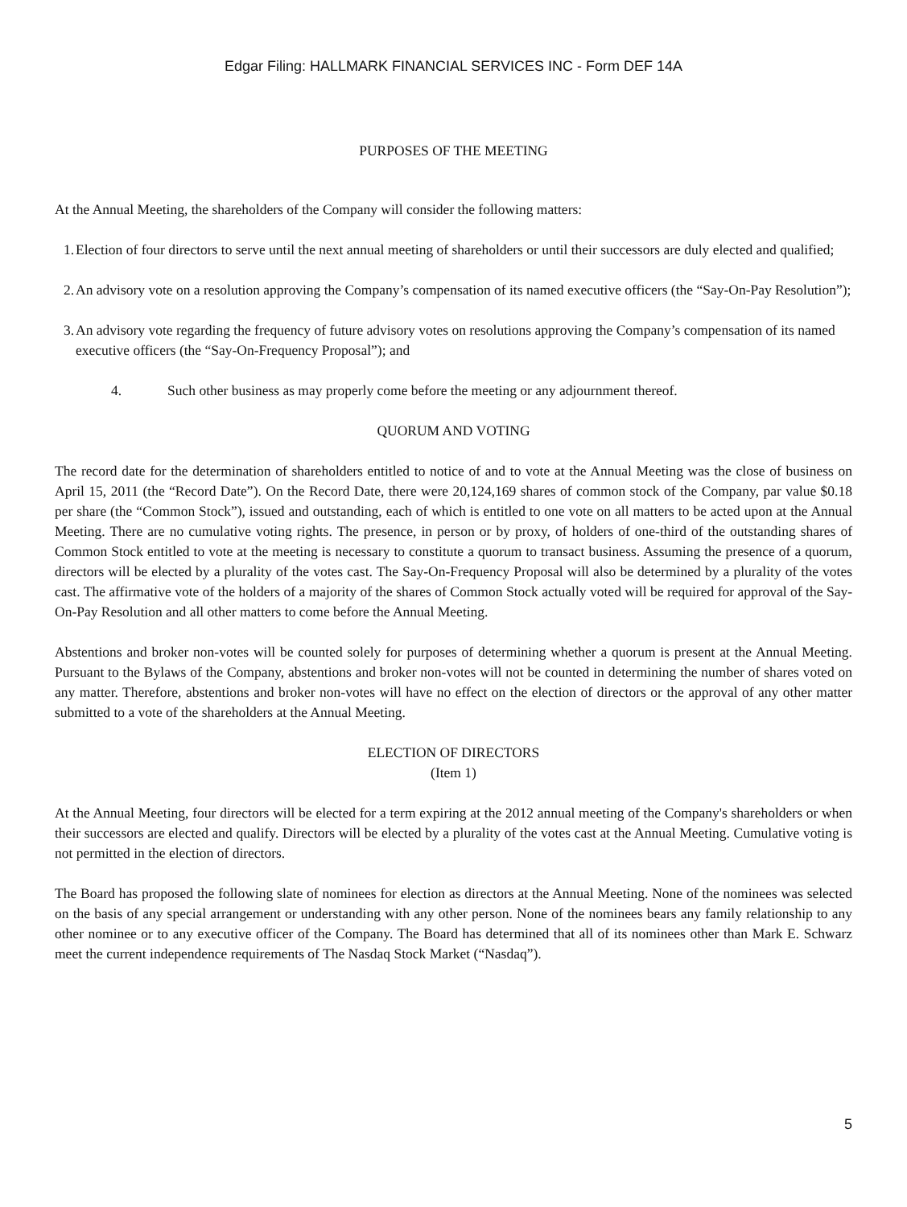Edgar Filing: HALLMARK FINANCIAL SERVICES INC - Form DEF 14A
PURPOSES OF THE MEETING
At the Annual Meeting, the shareholders of the Company will consider the following matters:
1. Election of four directors to serve until the next annual meeting of shareholders or until their successors are duly elected and qualified;
2. An advisory vote on a resolution approving the Company’s compensation of its named executive officers (the “Say-On-Pay Resolution”);
3. An advisory vote regarding the frequency of future advisory votes on resolutions approving the Company’s compensation of its named executive officers (the “Say-On-Frequency Proposal”); and
4. Such other business as may properly come before the meeting or any adjournment thereof.
QUORUM AND VOTING
The record date for the determination of shareholders entitled to notice of and to vote at the Annual Meeting was the close of business on April 15, 2011 (the “Record Date”). On the Record Date, there were 20,124,169 shares of common stock of the Company, par value $0.18 per share (the “Common Stock”), issued and outstanding, each of which is entitled to one vote on all matters to be acted upon at the Annual Meeting. There are no cumulative voting rights. The presence, in person or by proxy, of holders of one-third of the outstanding shares of Common Stock entitled to vote at the meeting is necessary to constitute a quorum to transact business. Assuming the presence of a quorum, directors will be elected by a plurality of the votes cast. The Say-On-Frequency Proposal will also be determined by a plurality of the votes cast. The affirmative vote of the holders of a majority of the shares of Common Stock actually voted will be required for approval of the Say-On-Pay Resolution and all other matters to come before the Annual Meeting.
Abstentions and broker non-votes will be counted solely for purposes of determining whether a quorum is present at the Annual Meeting. Pursuant to the Bylaws of the Company, abstentions and broker non-votes will not be counted in determining the number of shares voted on any matter. Therefore, abstentions and broker non-votes will have no effect on the election of directors or the approval of any other matter submitted to a vote of the shareholders at the Annual Meeting.
ELECTION OF DIRECTORS
(Item 1)
At the Annual Meeting, four directors will be elected for a term expiring at the 2012 annual meeting of the Company's shareholders or when their successors are elected and qualify. Directors will be elected by a plurality of the votes cast at the Annual Meeting. Cumulative voting is not permitted in the election of directors.
The Board has proposed the following slate of nominees for election as directors at the Annual Meeting. None of the nominees was selected on the basis of any special arrangement or understanding with any other person. None of the nominees bears any family relationship to any other nominee or to any executive officer of the Company. The Board has determined that all of its nominees other than Mark E. Schwarz meet the current independence requirements of The Nasdaq Stock Market (“Nasdaq”).
5